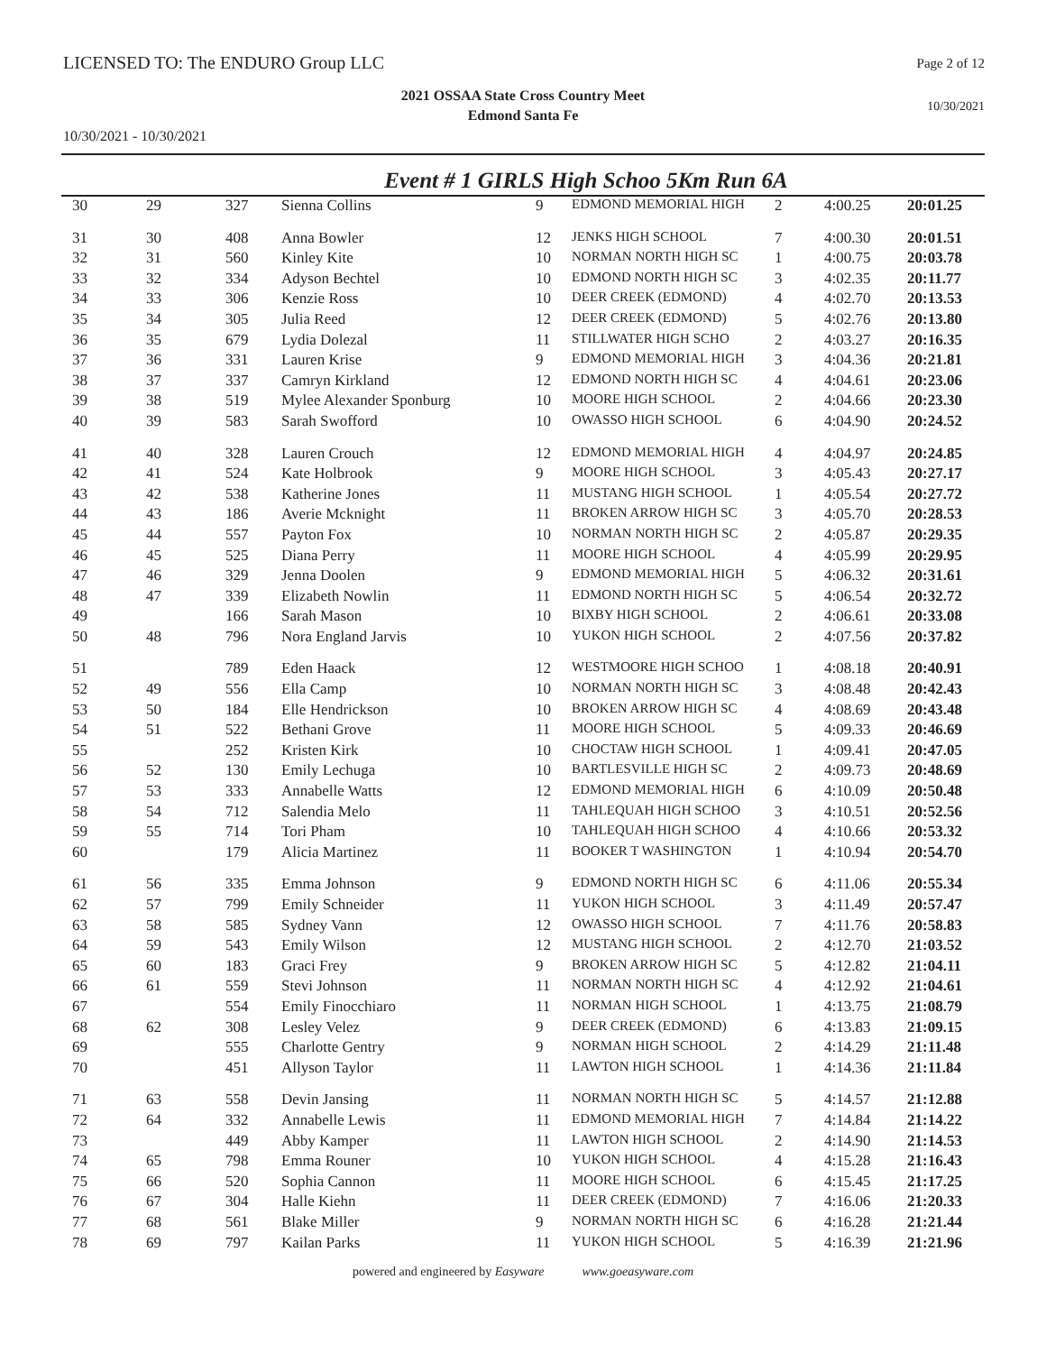LICENSED TO: The ENDURO Group LLC
Page 2 of 12
2021 OSSAA State Cross Country Meet
Edmond Santa Fe
10/30/2021
10/30/2021 - 10/30/2021
Event # 1 GIRLS High Schoo 5Km Run 6A
| 30 | 29 | 327 | Sienna Collins | 9 | EDMOND MEMORIAL HIGH | 2 | 4:00.25 | 20:01.25 |
| 31 | 30 | 408 | Anna Bowler | 12 | JENKS HIGH SCHOOL | 7 | 4:00.30 | 20:01.51 |
| 32 | 31 | 560 | Kinley Kite | 10 | NORMAN NORTH HIGH SC | 1 | 4:00.75 | 20:03.78 |
| 33 | 32 | 334 | Adyson Bechtel | 10 | EDMOND NORTH HIGH SC | 3 | 4:02.35 | 20:11.77 |
| 34 | 33 | 306 | Kenzie Ross | 10 | DEER CREEK (EDMOND) | 4 | 4:02.70 | 20:13.53 |
| 35 | 34 | 305 | Julia Reed | 12 | DEER CREEK (EDMOND) | 5 | 4:02.76 | 20:13.80 |
| 36 | 35 | 679 | Lydia Dolezal | 11 | STILLWATER HIGH SCHO | 2 | 4:03.27 | 20:16.35 |
| 37 | 36 | 331 | Lauren Krise | 9 | EDMOND MEMORIAL HIGH | 3 | 4:04.36 | 20:21.81 |
| 38 | 37 | 337 | Camryn Kirkland | 12 | EDMOND NORTH HIGH SC | 4 | 4:04.61 | 20:23.06 |
| 39 | 38 | 519 | Mylee Alexander Sponburg | 10 | MOORE HIGH SCHOOL | 2 | 4:04.66 | 20:23.30 |
| 40 | 39 | 583 | Sarah Swofford | 10 | OWASSO HIGH SCHOOL | 6 | 4:04.90 | 20:24.52 |
| 41 | 40 | 328 | Lauren Crouch | 12 | EDMOND MEMORIAL HIGH | 4 | 4:04.97 | 20:24.85 |
| 42 | 41 | 524 | Kate Holbrook | 9 | MOORE HIGH SCHOOL | 3 | 4:05.43 | 20:27.17 |
| 43 | 42 | 538 | Katherine Jones | 11 | MUSTANG HIGH SCHOOL | 1 | 4:05.54 | 20:27.72 |
| 44 | 43 | 186 | Averie Mcknight | 11 | BROKEN ARROW HIGH SC | 3 | 4:05.70 | 20:28.53 |
| 45 | 44 | 557 | Payton Fox | 10 | NORMAN NORTH HIGH SC | 2 | 4:05.87 | 20:29.35 |
| 46 | 45 | 525 | Diana Perry | 11 | MOORE HIGH SCHOOL | 4 | 4:05.99 | 20:29.95 |
| 47 | 46 | 329 | Jenna Doolen | 9 | EDMOND MEMORIAL HIGH | 5 | 4:06.32 | 20:31.61 |
| 48 | 47 | 339 | Elizabeth Nowlin | 11 | EDMOND NORTH HIGH SC | 5 | 4:06.54 | 20:32.72 |
| 49 | | 166 | Sarah Mason | 10 | BIXBY HIGH SCHOOL | 2 | 4:06.61 | 20:33.08 |
| 50 | 48 | 796 | Nora England Jarvis | 10 | YUKON HIGH SCHOOL | 2 | 4:07.56 | 20:37.82 |
| 51 | | 789 | Eden Haack | 12 | WESTMOORE HIGH SCHOO | 1 | 4:08.18 | 20:40.91 |
| 52 | 49 | 556 | Ella Camp | 10 | NORMAN NORTH HIGH SC | 3 | 4:08.48 | 20:42.43 |
| 53 | 50 | 184 | Elle Hendrickson | 10 | BROKEN ARROW HIGH SC | 4 | 4:08.69 | 20:43.48 |
| 54 | 51 | 522 | Bethani Grove | 11 | MOORE HIGH SCHOOL | 5 | 4:09.33 | 20:46.69 |
| 55 | | 252 | Kristen Kirk | 10 | CHOCTAW HIGH SCHOOL | 1 | 4:09.41 | 20:47.05 |
| 56 | 52 | 130 | Emily Lechuga | 10 | BARTLESVILLE HIGH SC | 2 | 4:09.73 | 20:48.69 |
| 57 | 53 | 333 | Annabelle Watts | 12 | EDMOND MEMORIAL HIGH | 6 | 4:10.09 | 20:50.48 |
| 58 | 54 | 712 | Salendia Melo | 11 | TAHLEQUAH HIGH SCHOO | 3 | 4:10.51 | 20:52.56 |
| 59 | 55 | 714 | Tori Pham | 10 | TAHLEQUAH HIGH SCHOO | 4 | 4:10.66 | 20:53.32 |
| 60 | | 179 | Alicia Martinez | 11 | BOOKER T WASHINGTON | 1 | 4:10.94 | 20:54.70 |
| 61 | 56 | 335 | Emma Johnson | 9 | EDMOND NORTH HIGH SC | 6 | 4:11.06 | 20:55.34 |
| 62 | 57 | 799 | Emily Schneider | 11 | YUKON HIGH SCHOOL | 3 | 4:11.49 | 20:57.47 |
| 63 | 58 | 585 | Sydney Vann | 12 | OWASSO HIGH SCHOOL | 7 | 4:11.76 | 20:58.83 |
| 64 | 59 | 543 | Emily Wilson | 12 | MUSTANG HIGH SCHOOL | 2 | 4:12.70 | 21:03.52 |
| 65 | 60 | 183 | Graci Frey | 9 | BROKEN ARROW HIGH SC | 5 | 4:12.82 | 21:04.11 |
| 66 | 61 | 559 | Stevi Johnson | 11 | NORMAN NORTH HIGH SC | 4 | 4:12.92 | 21:04.61 |
| 67 | | 554 | Emily Finocchiaro | 11 | NORMAN HIGH SCHOOL | 1 | 4:13.75 | 21:08.79 |
| 68 | 62 | 308 | Lesley Velez | 9 | DEER CREEK (EDMOND) | 6 | 4:13.83 | 21:09.15 |
| 69 | | 555 | Charlotte Gentry | 9 | NORMAN HIGH SCHOOL | 2 | 4:14.29 | 21:11.48 |
| 70 | | 451 | Allyson Taylor | 11 | LAWTON HIGH SCHOOL | 1 | 4:14.36 | 21:11.84 |
| 71 | 63 | 558 | Devin Jansing | 11 | NORMAN NORTH HIGH SC | 5 | 4:14.57 | 21:12.88 |
| 72 | 64 | 332 | Annabelle Lewis | 11 | EDMOND MEMORIAL HIGH | 7 | 4:14.84 | 21:14.22 |
| 73 | | 449 | Abby Kamper | 11 | LAWTON HIGH SCHOOL | 2 | 4:14.90 | 21:14.53 |
| 74 | 65 | 798 | Emma Rouner | 10 | YUKON HIGH SCHOOL | 4 | 4:15.28 | 21:16.43 |
| 75 | 66 | 520 | Sophia Cannon | 11 | MOORE HIGH SCHOOL | 6 | 4:15.45 | 21:17.25 |
| 76 | 67 | 304 | Halle Kiehn | 11 | DEER CREEK (EDMOND) | 7 | 4:16.06 | 21:20.33 |
| 77 | 68 | 561 | Blake Miller | 9 | NORMAN NORTH HIGH SC | 6 | 4:16.28 | 21:21.44 |
| 78 | 69 | 797 | Kailan Parks | 11 | YUKON HIGH SCHOOL | 5 | 4:16.39 | 21:21.96 |
powered and engineered by Easyware www.goeasyware.com